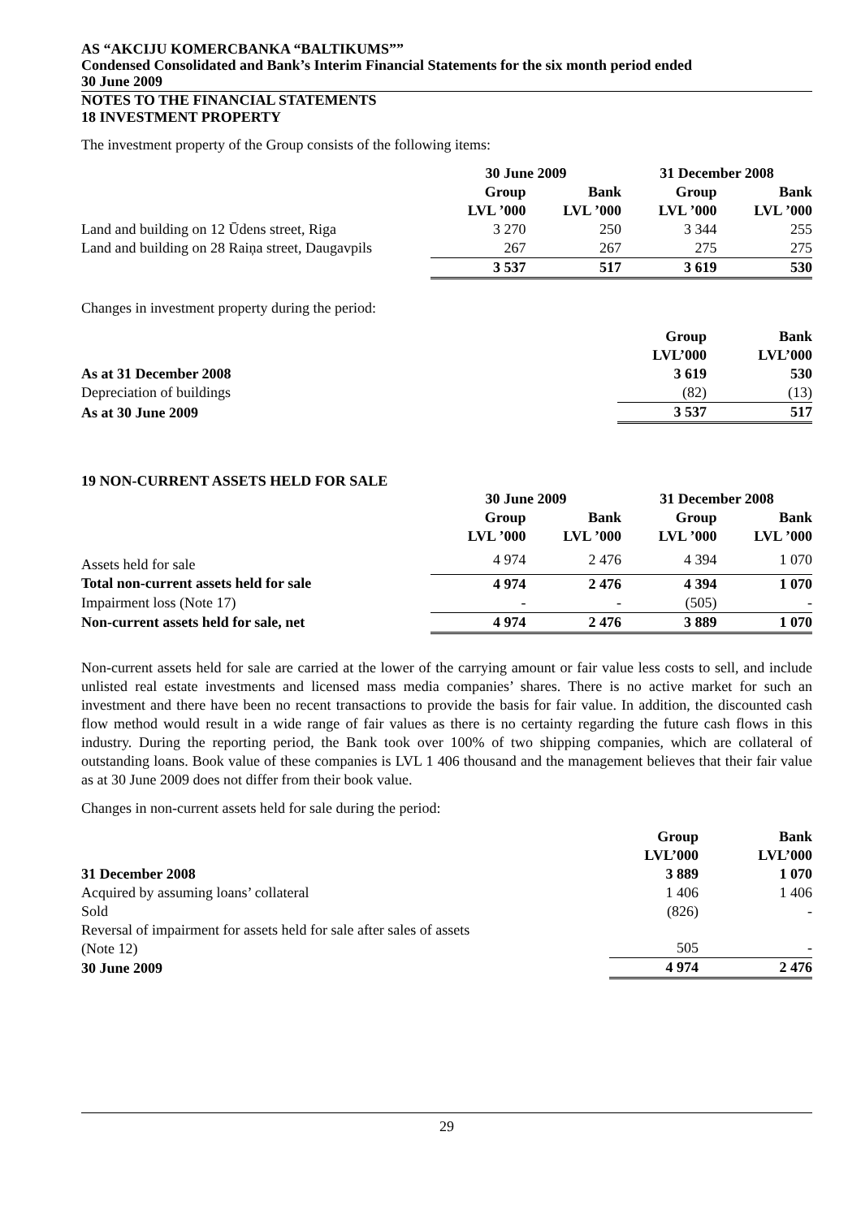AS “AKCIJU KOMERCBANKA “BALTIKUMS””
Condensed Consolidated and Bank’s Interim Financial Statements for the six month period ended
30 June 2009
NOTES TO THE FINANCIAL STATEMENTS
18 INVESTMENT PROPERTY
The investment property of the Group consists of the following items:
| | 30 June 2009 | | 31 December 2008 | |
| --- | --- | --- | --- | --- |
| | Group LVL ’000 | Bank LVL ’000 | Group LVL ’000 | Bank LVL ’000 |
| Land and building on 12 Ūdens street, Riga | 3 270 | 250 | 3 344 | 255 |
| Land and building on 28 Raiņa street, Daugavpils | 267 | 267 | 275 | 275 |
| | 3 537 | 517 | 3 619 | 530 |
Changes in investment property during the period:
| | Group LVL’000 | Bank LVL’000 |
| --- | --- | --- |
| As at 31 December 2008 | 3 619 | 530 |
| Depreciation of buildings | (82) | (13) |
| As at 30 June 2009 | 3 537 | 517 |
19 NON-CURRENT ASSETS HELD FOR SALE
| | 30 June 2009 | | 31 December 2008 | |
| --- | --- | --- | --- | --- |
| | Group LVL ’000 | Bank LVL ’000 | Group LVL ’000 | Bank LVL ’000 |
| Assets held for sale | 4 974 | 2 476 | 4 394 | 1 070 |
| Total non-current assets held for sale | 4 974 | 2 476 | 4 394 | 1 070 |
| Impairment loss (Note 17) | - | - | (505) | - |
| Non-current assets held for sale, net | 4 974 | 2 476 | 3 889 | 1 070 |
Non-current assets held for sale are carried at the lower of the carrying amount or fair value less costs to sell, and include unlisted real estate investments and licensed mass media companies’ shares. There is no active market for such an investment and there have been no recent transactions to provide the basis for fair value. In addition, the discounted cash flow method would result in a wide range of fair values as there is no certainty regarding the future cash flows in this industry. During the reporting period, the Bank took over 100% of two shipping companies, which are collateral of outstanding loans. Book value of these companies is LVL 1 406 thousand and the management believes that their fair value as at 30 June 2009 does not differ from their book value.
Changes in non-current assets held for sale during the period:
| | Group LVL’000 | Bank LVL’000 |
| --- | --- | --- |
| 31 December 2008 | 3 889 | 1 070 |
| Acquired by assuming loans’ collateral | 1 406 | 1 406 |
| Sold | (826) | - |
| Reversal of impairment for assets held for sale after sales of assets (Note 12) | 505 | - |
| 30 June 2009 | 4 974 | 2 476 |
29